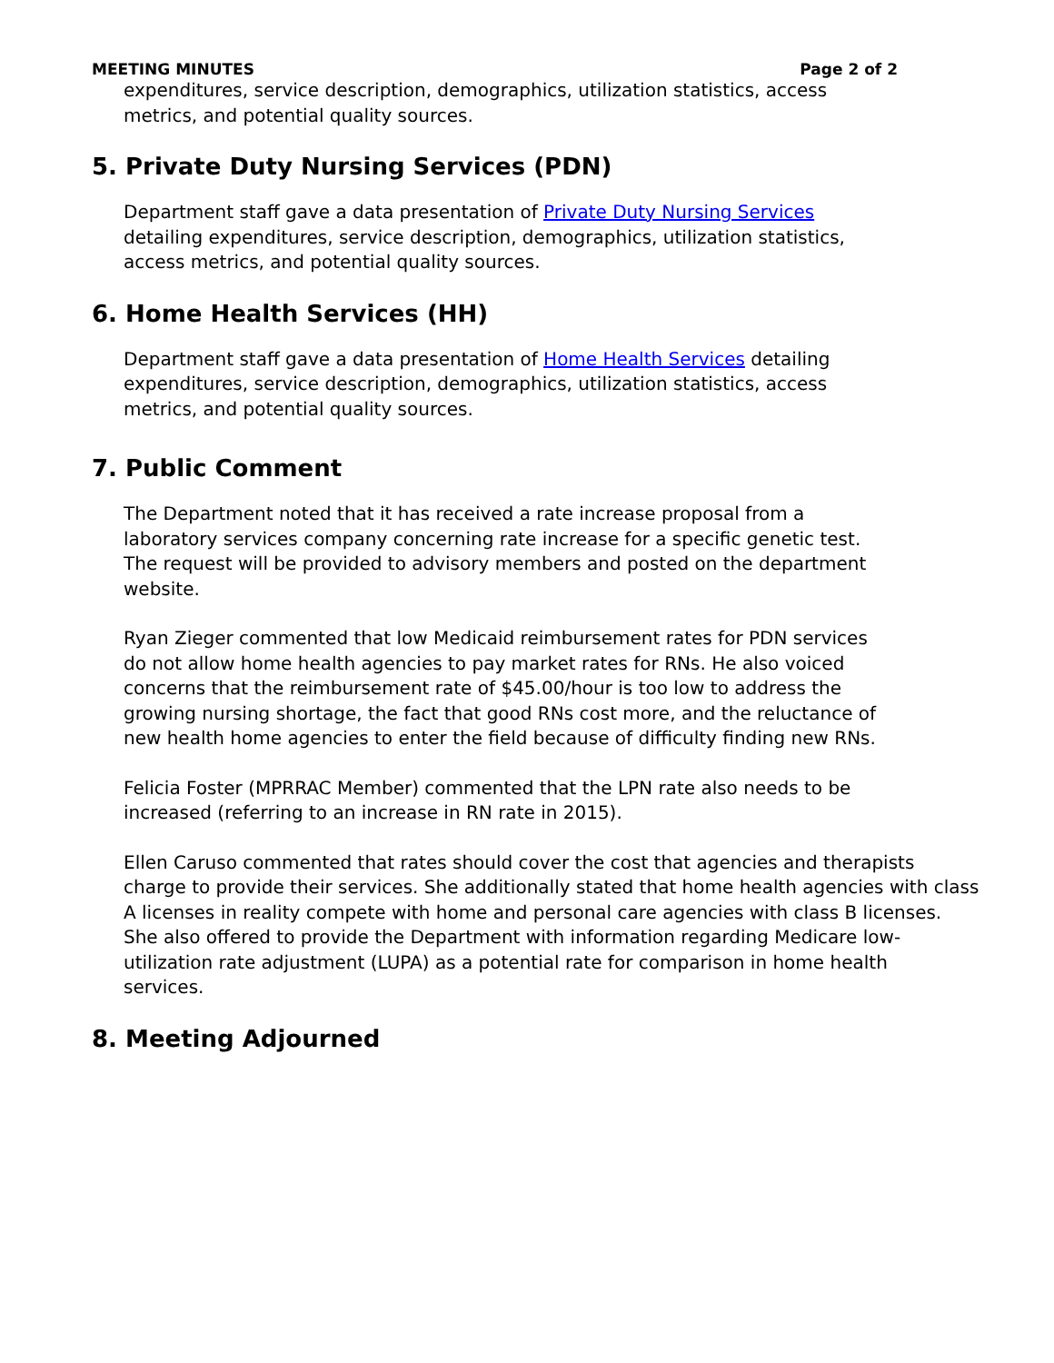MEETING MINUTES Page 2 of 2
expenditures, service description, demographics, utilization statistics, access
metrics, and potential quality sources.
5. Private Duty Nursing Services (PDN)
Department staff gave a data presentation of Private Duty Nursing Services
detailing expenditures, service description, demographics, utilization statistics,
access metrics, and potential quality sources.
6. Home Health Services (HH)
Department staff gave a data presentation of Home Health Services detailing
expenditures, service description, demographics, utilization statistics, access
metrics, and potential quality sources.
7. Public Comment
The Department noted that it has received a rate increase proposal from a
laboratory services company concerning rate increase for a specific genetic test.
The request will be provided to advisory members and posted on the department
website.
Ryan Zieger commented that low Medicaid reimbursement rates for PDN services
do not allow home health agencies to pay market rates for RNs. He also voiced
concerns that the reimbursement rate of $45.00/hour is too low to address the
growing nursing shortage, the fact that good RNs cost more, and the reluctance of
new health home agencies to enter the field because of difficulty finding new RNs.
Felicia Foster (MPRRAC Member) commented that the LPN rate also needs to be
increased (referring to an increase in RN rate in 2015).
Ellen Caruso commented that rates should cover the cost that agencies and therapists
charge to provide their services. She additionally stated that home health agencies with class
A licenses in reality compete with home and personal care agencies with class B licenses.
She also offered to provide the Department with information regarding Medicare low-
utilization rate adjustment (LUPA) as a potential rate for comparison in home health
services.
8. Meeting Adjourned